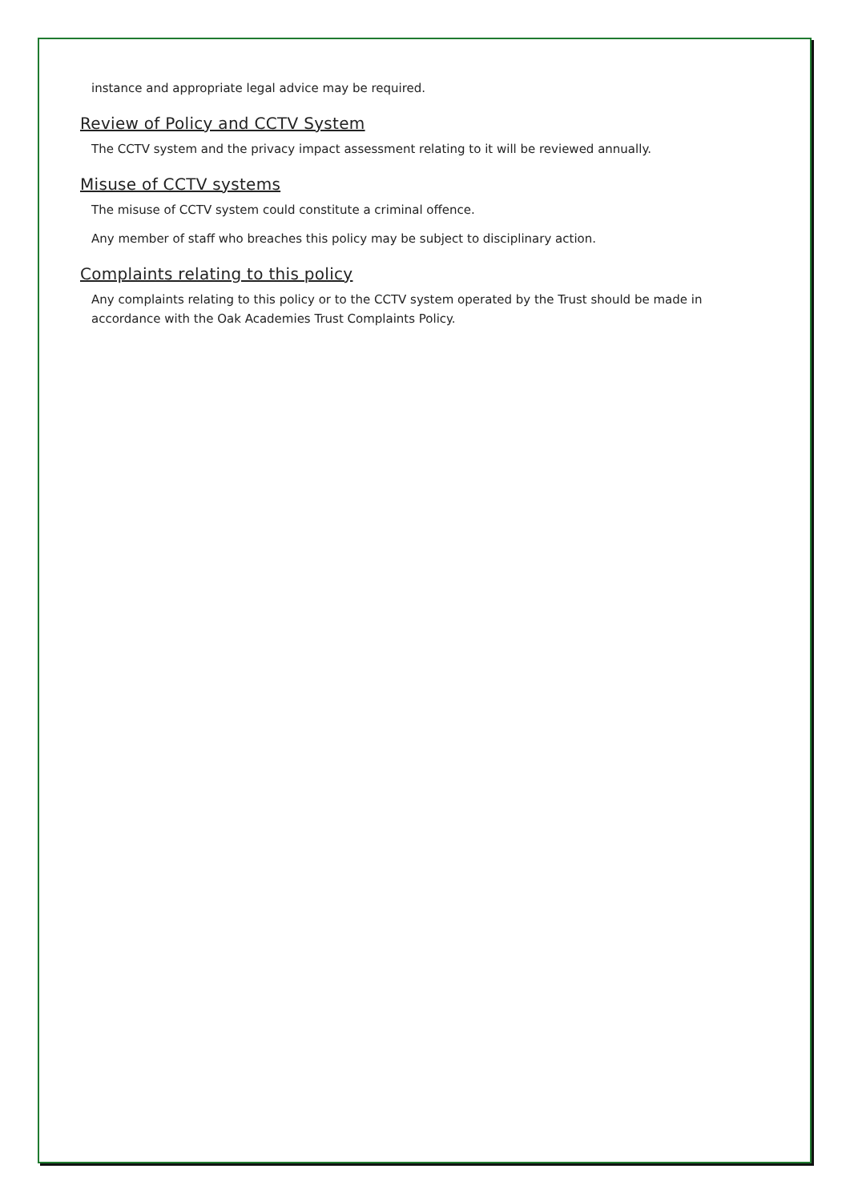instance and appropriate legal advice may be required.
Review of Policy and CCTV System
The CCTV system and the privacy impact assessment relating to it will be reviewed annually.
Misuse of CCTV systems
The misuse of CCTV system could constitute a criminal offence.
Any member of staff who breaches this policy may be subject to disciplinary action.
Complaints relating to this policy
Any complaints relating to this policy or to the CCTV system operated by the Trust should be made in accordance with the Oak Academies Trust Complaints Policy.